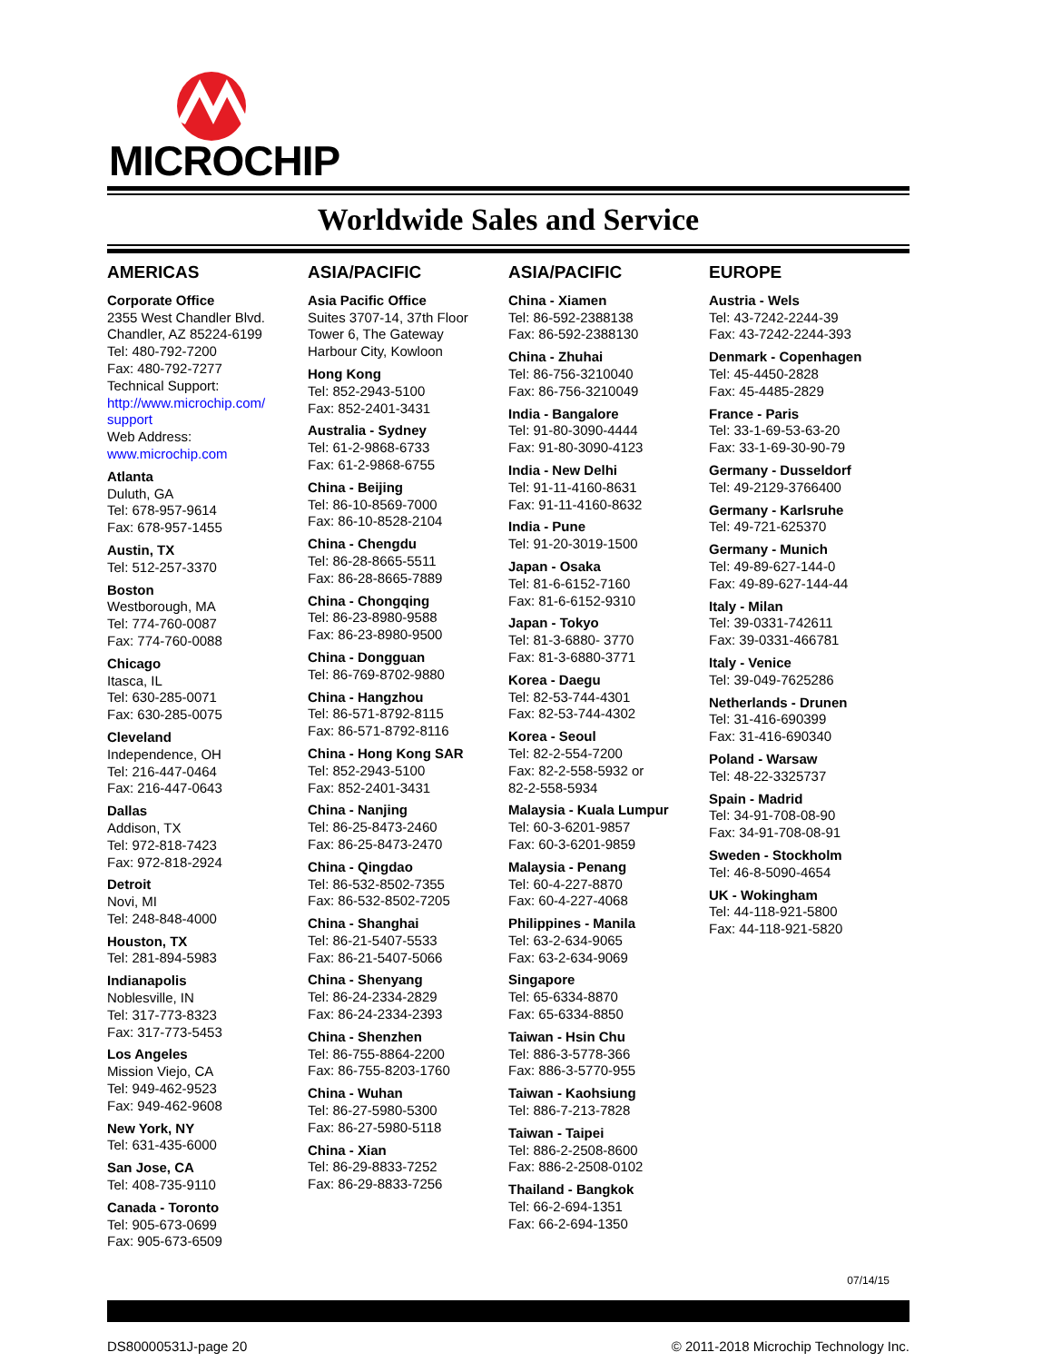MICROCHIP
Worldwide Sales and Service
AMERICAS
Corporate Office
2355 West Chandler Blvd.
Chandler, AZ 85224-6199
Tel: 480-792-7200
Fax: 480-792-7277
Technical Support:
http://www.microchip.com/ support
Web Address:
www.microchip.com
Atlanta
Duluth, GA
Tel: 678-957-9614
Fax: 678-957-1455
Austin, TX
Tel: 512-257-3370
Boston
Westborough, MA
Tel: 774-760-0087
Fax: 774-760-0088
Chicago
Itasca, IL
Tel: 630-285-0071
Fax: 630-285-0075
Cleveland
Independence, OH
Tel: 216-447-0464
Fax: 216-447-0643
Dallas
Addison, TX
Tel: 972-818-7423
Fax: 972-818-2924
Detroit
Novi, MI
Tel: 248-848-4000
Houston, TX
Tel: 281-894-5983
Indianapolis
Noblesville, IN
Tel: 317-773-8323
Fax: 317-773-5453
Los Angeles
Mission Viejo, CA
Tel: 949-462-9523
Fax: 949-462-9608
New York, NY
Tel: 631-435-6000
San Jose, CA
Tel: 408-735-9110
Canada - Toronto
Tel: 905-673-0699
Fax: 905-673-6509
ASIA/PACIFIC
Asia Pacific Office
Suites 3707-14, 37th Floor
Tower 6, The Gateway
Harbour City, Kowloon
Hong Kong
Tel: 852-2943-5100
Fax: 852-2401-3431
Australia - Sydney
Tel: 61-2-9868-6733
Fax: 61-2-9868-6755
China - Beijing
Tel: 86-10-8569-7000
Fax: 86-10-8528-2104
China - Chengdu
Tel: 86-28-8665-5511
Fax: 86-28-8665-7889
China - Chongqing
Tel: 86-23-8980-9588
Fax: 86-23-8980-9500
China - Dongguan
Tel: 86-769-8702-9880
China - Hangzhou
Tel: 86-571-8792-8115
Fax: 86-571-8792-8116
China - Hong Kong SAR
Tel: 852-2943-5100
Fax: 852-2401-3431
China - Nanjing
Tel: 86-25-8473-2460
Fax: 86-25-8473-2470
China - Qingdao
Tel: 86-532-8502-7355
Fax: 86-532-8502-7205
China - Shanghai
Tel: 86-21-5407-5533
Fax: 86-21-5407-5066
China - Shenyang
Tel: 86-24-2334-2829
Fax: 86-24-2334-2393
China - Shenzhen
Tel: 86-755-8864-2200
Fax: 86-755-8203-1760
China - Wuhan
Tel: 86-27-5980-5300
Fax: 86-27-5980-5118
China - Xian
Tel: 86-29-8833-7252
Fax: 86-29-8833-7256
ASIA/PACIFIC
China - Xiamen
Tel: 86-592-2388138
Fax: 86-592-2388130
China - Zhuhai
Tel: 86-756-3210040
Fax: 86-756-3210049
India - Bangalore
Tel: 91-80-3090-4444
Fax: 91-80-3090-4123
India - New Delhi
Tel: 91-11-4160-8631
Fax: 91-11-4160-8632
India - Pune
Tel: 91-20-3019-1500
Japan - Osaka
Tel: 81-6-6152-7160
Fax: 81-6-6152-9310
Japan - Tokyo
Tel: 81-3-6880- 3770
Fax: 81-3-6880-3771
Korea - Daegu
Tel: 82-53-744-4301
Fax: 82-53-744-4302
Korea - Seoul
Tel: 82-2-554-7200
Fax: 82-2-558-5932 or
82-2-558-5934
Malaysia - Kuala Lumpur
Tel: 60-3-6201-9857
Fax: 60-3-6201-9859
Malaysia - Penang
Tel: 60-4-227-8870
Fax: 60-4-227-4068
Philippines - Manila
Tel: 63-2-634-9065
Fax: 63-2-634-9069
Singapore
Tel: 65-6334-8870
Fax: 65-6334-8850
Taiwan - Hsin Chu
Tel: 886-3-5778-366
Fax: 886-3-5770-955
Taiwan - Kaohsiung
Tel: 886-7-213-7828
Taiwan - Taipei
Tel: 886-2-2508-8600
Fax: 886-2-2508-0102
Thailand - Bangkok
Tel: 66-2-694-1351
Fax: 66-2-694-1350
EUROPE
Austria - Wels
Tel: 43-7242-2244-39
Fax: 43-7242-2244-393
Denmark - Copenhagen
Tel: 45-4450-2828
Fax: 45-4485-2829
France - Paris
Tel: 33-1-69-53-63-20
Fax: 33-1-69-30-90-79
Germany - Dusseldorf
Tel: 49-2129-3766400
Germany - Karlsruhe
Tel: 49-721-625370
Germany - Munich
Tel: 49-89-627-144-0
Fax: 49-89-627-144-44
Italy - Milan
Tel: 39-0331-742611
Fax: 39-0331-466781
Italy - Venice
Tel: 39-049-7625286
Netherlands - Drunen
Tel: 31-416-690399
Fax: 31-416-690340
Poland - Warsaw
Tel: 48-22-3325737
Spain - Madrid
Tel: 34-91-708-08-90
Fax: 34-91-708-08-91
Sweden - Stockholm
Tel: 46-8-5090-4654
UK - Wokingham
Tel: 44-118-921-5800
Fax: 44-118-921-5820
07/14/15
DS80000531J-page 20 © 2011-2018 Microchip Technology Inc.